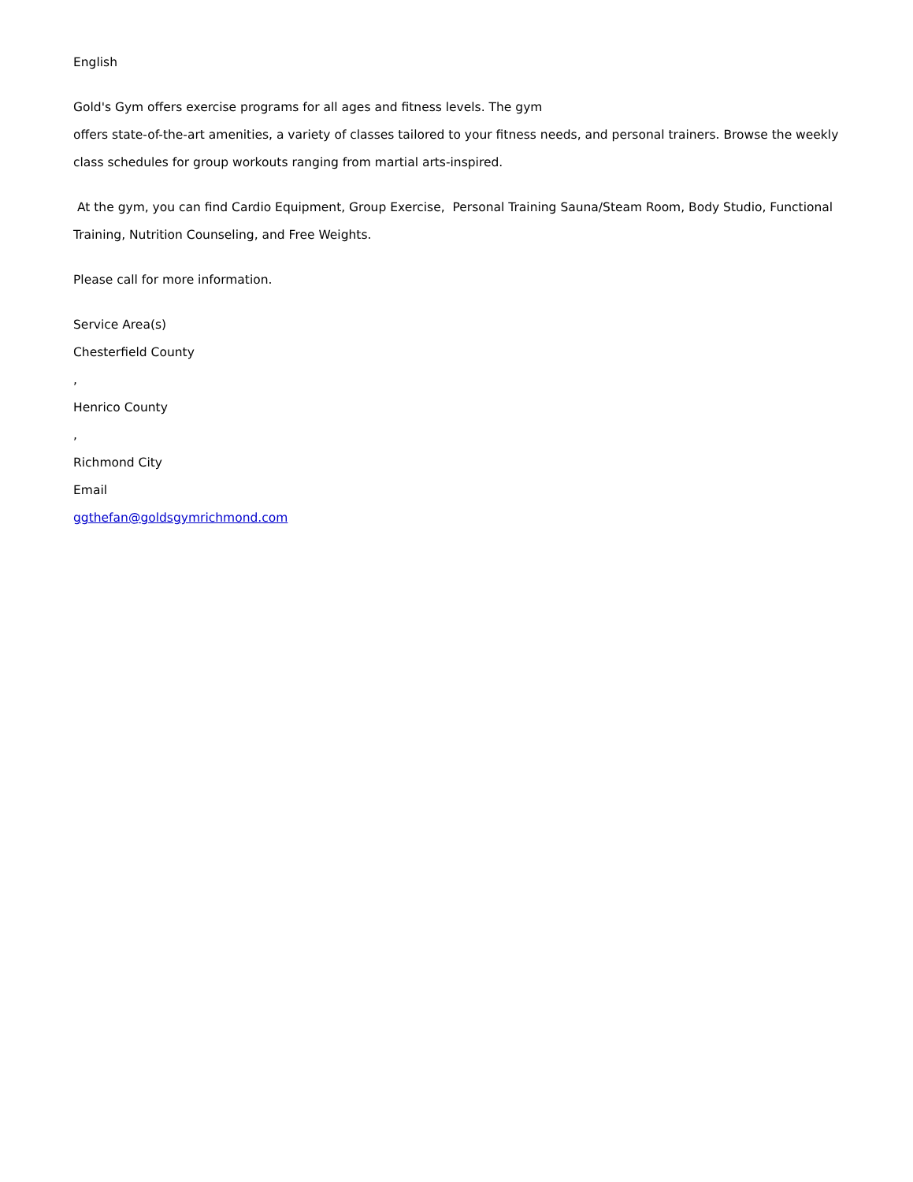English
Gold's Gym offers exercise programs for all ages and fitness levels. The gym
offers state-of-the-art amenities, a variety of classes tailored to your fitness needs, and personal trainers. Browse the weekly class schedules for group workouts ranging from martial arts-inspired.
At the gym, you can find Cardio Equipment, Group Exercise, Personal Training Sauna/Steam Room, Body Studio, Functional Training, Nutrition Counseling, and Free Weights.
Please call for more information.
Service Area(s)
Chesterfield County
,
Henrico County
,
Richmond City
Email
ggthefan@goldsgymrichmond.com